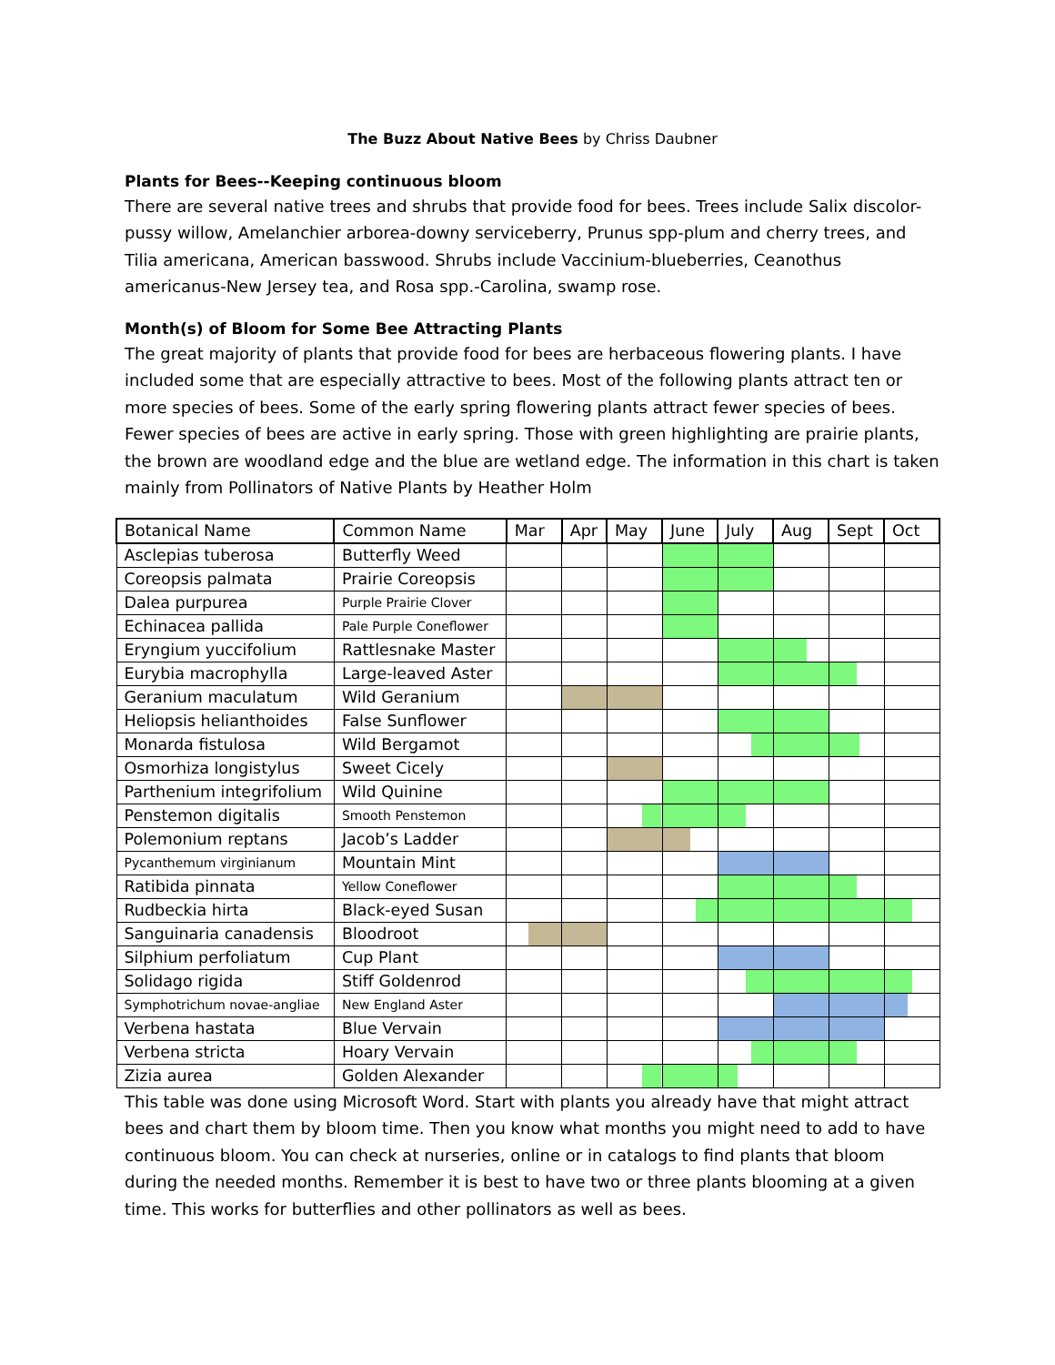The Buzz About Native Bees by Chriss Daubner
Plants for Bees--Keeping continuous bloom
There are several native trees and shrubs that provide food for bees. Trees include Salix discolor-pussy willow, Amelanchier arborea-downy serviceberry, Prunus spp-plum and cherry trees, and Tilia americana, American basswood. Shrubs include Vaccinium-blueberries, Ceanothus americanus-New Jersey tea, and Rosa spp.-Carolina, swamp rose.
Month(s) of Bloom for Some Bee Attracting Plants
The great majority of plants that provide food for bees are herbaceous flowering plants. I have included some that are especially attractive to bees. Most of the following plants attract ten or more species of bees. Some of the early spring flowering plants attract fewer species of bees. Fewer species of bees are active in early spring. Those with green highlighting are prairie plants, the brown are woodland edge and the blue are wetland edge. The information in this chart is taken mainly from Pollinators of Native Plants by Heather Holm
| Botanical Name | Common Name | Mar | Apr | May | June | July | Aug | Sept | Oct |
| --- | --- | --- | --- | --- | --- | --- | --- | --- | --- |
| Asclepias tuberosa | Butterfly Weed | | | | | | | | |
| Coreopsis palmata | Prairie Coreopsis | | | | | | | | |
| Dalea purpurea | Purple Prairie Clover | | | | | | | | |
| Echinacea pallida | Pale Purple Coneflower | | | | | | | | |
| Eryngium yuccifolium | Rattlesnake Master | | | | | | | | |
| Eurybia macrophylla | Large-leaved Aster | | | | | | | | |
| Geranium maculatum | Wild Geranium | | | | | | | | |
| Heliopsis helianthoides | False Sunflower | | | | | | | | |
| Monarda fistulosa | Wild Bergamot | | | | | | | | |
| Osmorhiza longistylus | Sweet Cicely | | | | | | | | |
| Parthenium integrifolium | Wild Quinine | | | | | | | | |
| Penstemon digitalis | Smooth Penstemon | | | | | | | | |
| Polemonium reptans | Jacob’s Ladder | | | | | | | | |
| Pycanthemum virginianum | Mountain Mint | | | | | | | | |
| Ratibida pinnata | Yellow Coneflower | | | | | | | | |
| Rudbeckia hirta | Black-eyed Susan | | | | | | | | |
| Sanguinaria canadensis | Bloodroot | | | | | | | | |
| Silphium perfoliatum | Cup Plant | | | | | | | | |
| Solidago rigida | Stiff Goldenrod | | | | | | | | |
| Symphotrichum novae-angliae | New England Aster | | | | | | | | |
| Verbena hastata | Blue Vervain | | | | | | | | |
| Verbena stricta | Hoary Vervain | | | | | | | | |
| Zizia aurea | Golden Alexander | | | | | | | | |
This table was done using Microsoft Word. Start with plants you already have that might attract bees and chart them by bloom time. Then you know what months you might need to add to have continuous bloom. You can check at nurseries, online or in catalogs to find plants that bloom during the needed months. Remember it is best to have two or three plants blooming at a given time. This works for butterflies and other pollinators as well as bees.